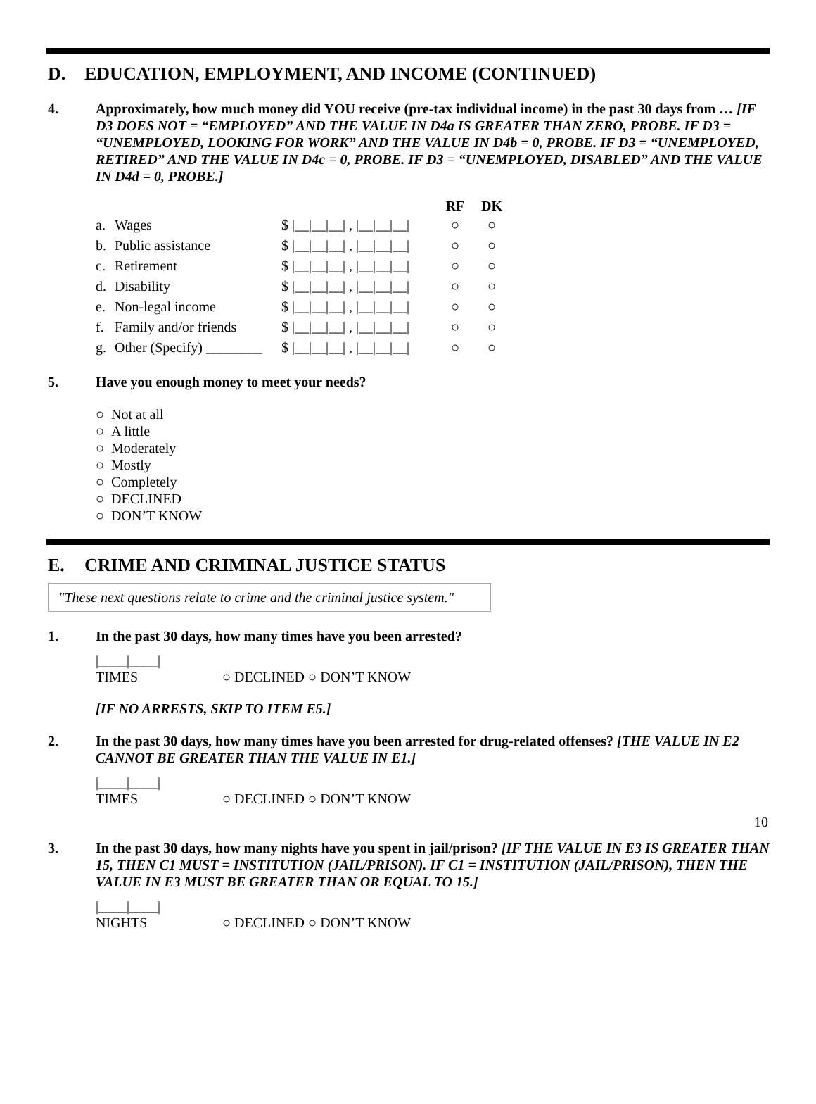D. EDUCATION, EMPLOYMENT, AND INCOME (CONTINUED)
4. Approximately, how much money did YOU receive (pre-tax individual income) in the past 30 days from … [IF D3 DOES NOT = “EMPLOYED” AND THE VALUE IN D4a IS GREATER THAN ZERO, PROBE. IF D3 = “UNEMPLOYED, LOOKING FOR WORK” AND THE VALUE IN D4b = 0, PROBE. IF D3 = “UNEMPLOYED, RETIRED” AND THE VALUE IN D4c = 0, PROBE. IF D3 = “UNEMPLOYED, DISABLED” AND THE VALUE IN D4d = 0, PROBE.]
| | | | RF | DK |
| --- | --- | --- | --- | --- |
| a. | Wages | $ /__/__/__/ , /__/__/__/ | ○ | ○ |
| b. | Public assistance | $ /__/__/__/ , /__/__/__/ | ○ | ○ |
| c. | Retirement | $ /__/__/__/ , /__/__/__/ | ○ | ○ |
| d. | Disability | $ /__/__/__/ , /__/__/__/ | ○ | ○ |
| e. | Non-legal income | $ /__/__/__/ , /__/__/__/ | ○ | ○ |
| f. | Family and/or friends | $ /__/__/__/ , /__/__/__/ | ○ | ○ |
| g. | Other (Specify) ________ | $ /__/__/__/ , /__/__/__/ | ○ | ○ |
5. Have you enough money to meet your needs?
○ Not at all
○ A little
○ Moderately
○ Mostly
○ Completely
○ DECLINED
○ DON’T KNOW
E. CRIME AND CRIMINAL JUSTICE STATUS
"These next questions relate to crime and the criminal justice system."
1. In the past 30 days, how many times have you been arrested?
|____|____| TIMES ○ DECLINED ○ DON’T KNOW
[IF NO ARRESTS, SKIP TO ITEM E5.]
2. In the past 30 days, how many times have you been arrested for drug-related offenses? [THE VALUE IN E2 CANNOT BE GREATER THAN THE VALUE IN E1.]
|____|____| TIMES ○ DECLINED ○ DON’T KNOW
3. In the past 30 days, how many nights have you spent in jail/prison? [IF THE VALUE IN E3 IS GREATER THAN 15, THEN C1 MUST = INSTITUTION (JAIL/PRISON). IF C1 = INSTITUTION (JAIL/PRISON), THEN THE VALUE IN E3 MUST BE GREATER THAN OR EQUAL TO 15.]
|____|____| NIGHTS ○ DECLINED ○ DON’T KNOW
10